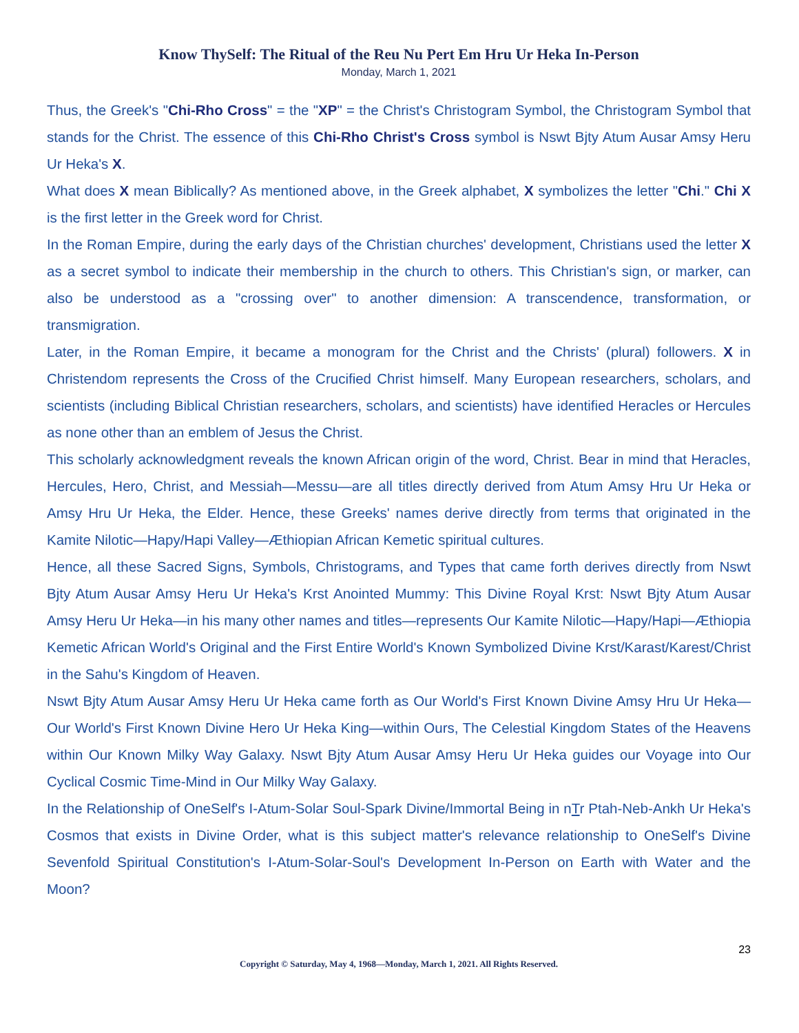Know ThySelf: The Ritual of the Reu Nu Pert Em Hru Ur Heka In-Person
Monday, March 1, 2021
Thus, the Greek's "Chi-Rho Cross" = the "XP" = the Christ's Christogram Symbol, the Christogram Symbol that stands for the Christ. The essence of this Chi-Rho Christ's Cross symbol is Nswt Bjty Atum Ausar Amsy Heru Ur Heka's X.
What does X mean Biblically? As mentioned above, in the Greek alphabet, X symbolizes the letter "Chi." Chi X is the first letter in the Greek word for Christ.
In the Roman Empire, during the early days of the Christian churches' development, Christians used the letter X as a secret symbol to indicate their membership in the church to others. This Christian's sign, or marker, can also be understood as a "crossing over" to another dimension: A transcendence, transformation, or transmigration.
Later, in the Roman Empire, it became a monogram for the Christ and the Christs' (plural) followers. X in Christendom represents the Cross of the Crucified Christ himself. Many European researchers, scholars, and scientists (including Biblical Christian researchers, scholars, and scientists) have identified Heracles or Hercules as none other than an emblem of Jesus the Christ.
This scholarly acknowledgment reveals the known African origin of the word, Christ. Bear in mind that Heracles, Hercules, Hero, Christ, and Messiah—Messu—are all titles directly derived from Atum Amsy Hru Ur Heka or Amsy Hru Ur Heka, the Elder. Hence, these Greeks' names derive directly from terms that originated in the Kamite Nilotic—Hapy/Hapi Valley—Æthiopian African Kemetic spiritual cultures.
Hence, all these Sacred Signs, Symbols, Christograms, and Types that came forth derives directly from Nswt Bjty Atum Ausar Amsy Heru Ur Heka's Krst Anointed Mummy: This Divine Royal Krst: Nswt Bjty Atum Ausar Amsy Heru Ur Heka—in his many other names and titles—represents Our Kamite Nilotic—Hapy/Hapi—Æthiopia Kemetic African World's Original and the First Entire World's Known Symbolized Divine Krst/Karast/Karest/Christ in the Sahu's Kingdom of Heaven.
Nswt Bjty Atum Ausar Amsy Heru Ur Heka came forth as Our World's First Known Divine Amsy Hru Ur Heka—Our World's First Known Divine Hero Ur Heka King—within Ours, The Celestial Kingdom States of the Heavens within Our Known Milky Way Galaxy. Nswt Bjty Atum Ausar Amsy Heru Ur Heka guides our Voyage into Our Cyclical Cosmic Time-Mind in Our Milky Way Galaxy.
In the Relationship of OneSelf's I-Atum-Solar Soul-Spark Divine/Immortal Being in nTr Ptah-Neb-Ankh Ur Heka's Cosmos that exists in Divine Order, what is this subject matter's relevance relationship to OneSelf's Divine Sevenfold Spiritual Constitution's I-Atum-Solar-Soul's Development In-Person on Earth with Water and the Moon?
23
Copyright © Saturday, May 4, 1968—Monday, March 1, 2021. All Rights Reserved.